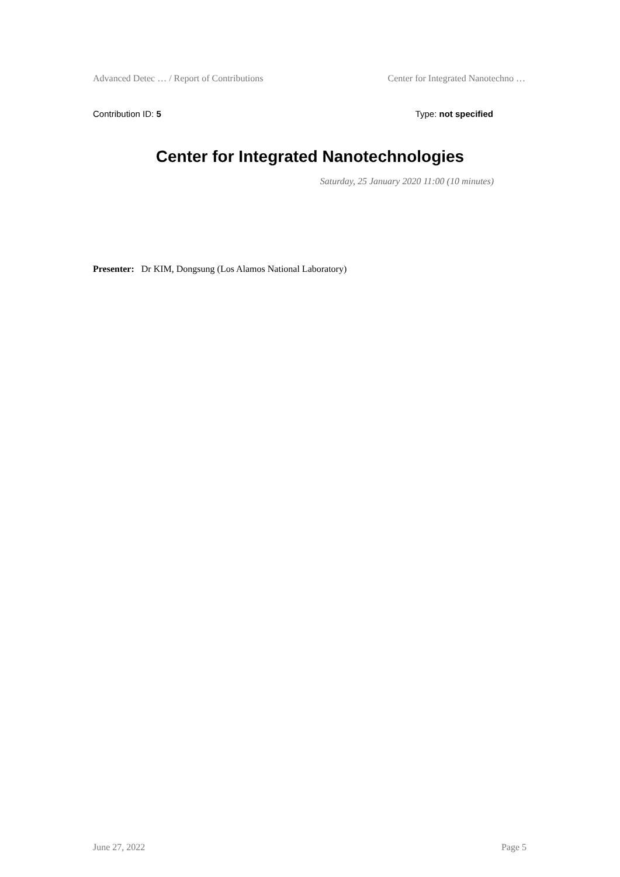Advanced Detec … / Report of Contributions Center for Integrated Nanotechno …
Contribution ID: 5 Type: not specified
Center for Integrated Nanotechnologies
Saturday, 25 January 2020 11:00 (10 minutes)
Presenter: Dr KIM, Dongsung (Los Alamos National Laboratory)
June 27, 2022 Page 5